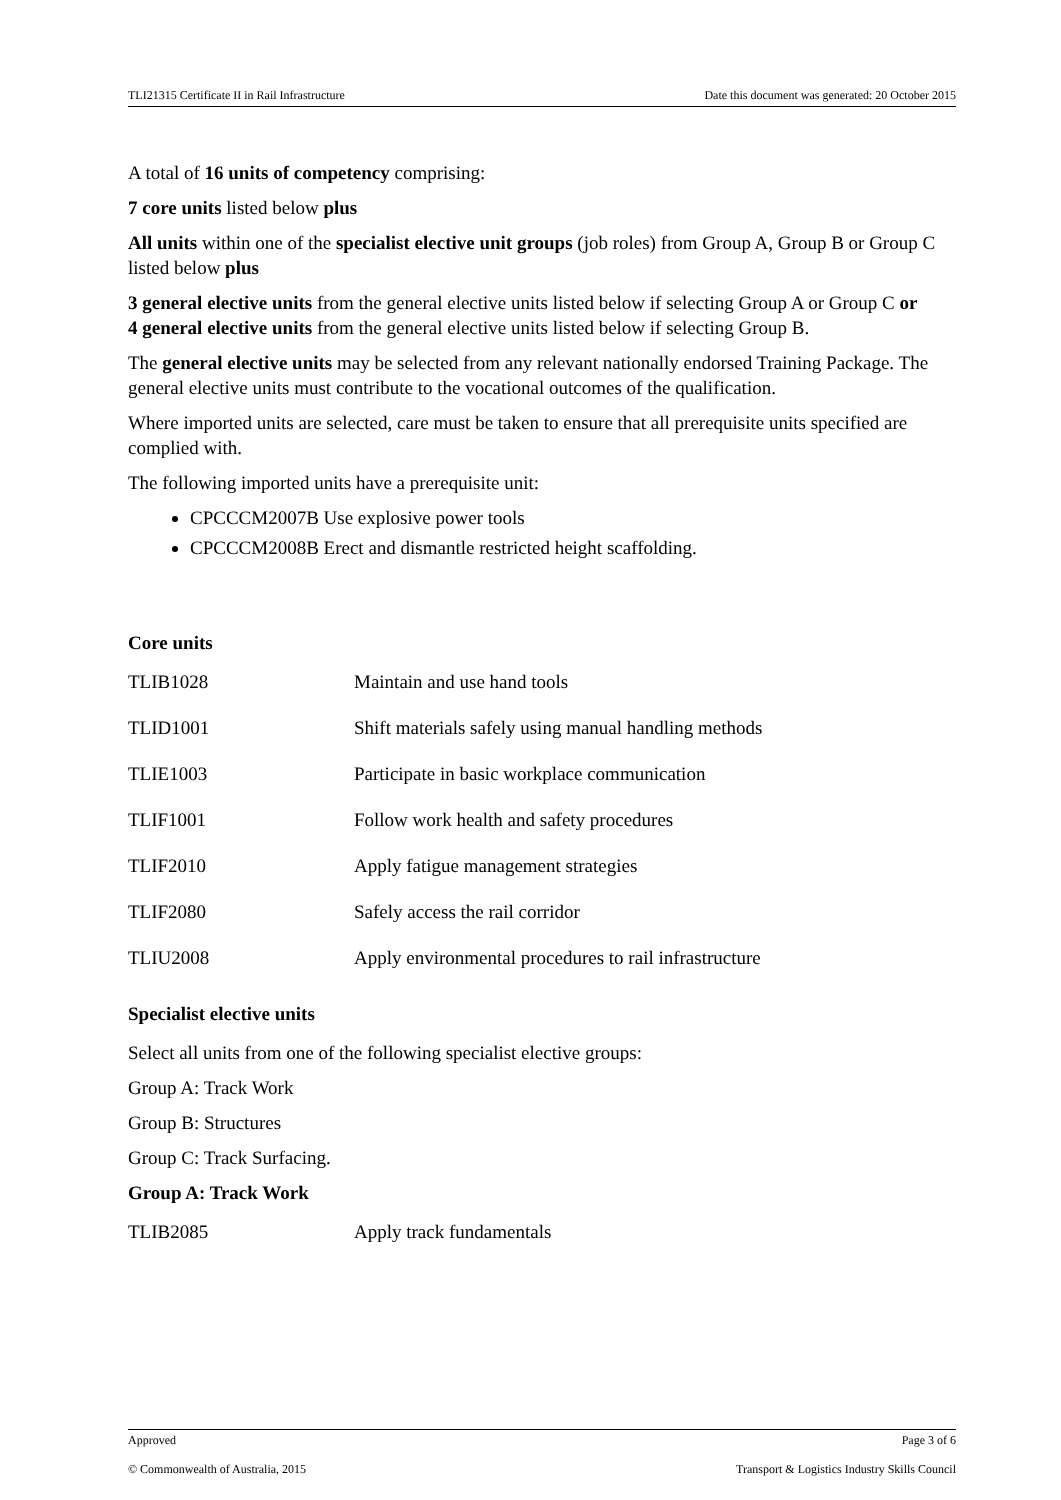TLI21315 Certificate II in Rail Infrastructure Date this document was generated: 20 October 2015
A total of 16 units of competency comprising:
7 core units listed below plus
All units within one of the specialist elective unit groups (job roles) from Group A, Group B or Group C listed below plus
3 general elective units from the general elective units listed below if selecting Group A or Group C or
4 general elective units from the general elective units listed below if selecting Group B.
The general elective units may be selected from any relevant nationally endorsed Training Package. The general elective units must contribute to the vocational outcomes of the qualification.
Where imported units are selected, care must be taken to ensure that all prerequisite units specified are complied with.
The following imported units have a prerequisite unit:
CPCCCM2007B Use explosive power tools
CPCCCM2008B Erect and dismantle restricted height scaffolding.
Core units
| TLIB1028 | Maintain and use hand tools |
| TLID1001 | Shift materials safely using manual handling methods |
| TLIE1003 | Participate in basic workplace communication |
| TLIF1001 | Follow work health and safety procedures |
| TLIF2010 | Apply fatigue management strategies |
| TLIF2080 | Safely access the rail corridor |
| TLIU2008 | Apply environmental procedures to rail infrastructure |
Specialist elective units
Select all units from one of the following specialist elective groups:
Group A: Track Work
Group B: Structures
Group C: Track Surfacing.
Group A: Track Work
| TLIB2085 | Apply track fundamentals |
Approved Page 3 of 6
© Commonwealth of Australia, 2015 Transport & Logistics Industry Skills Council